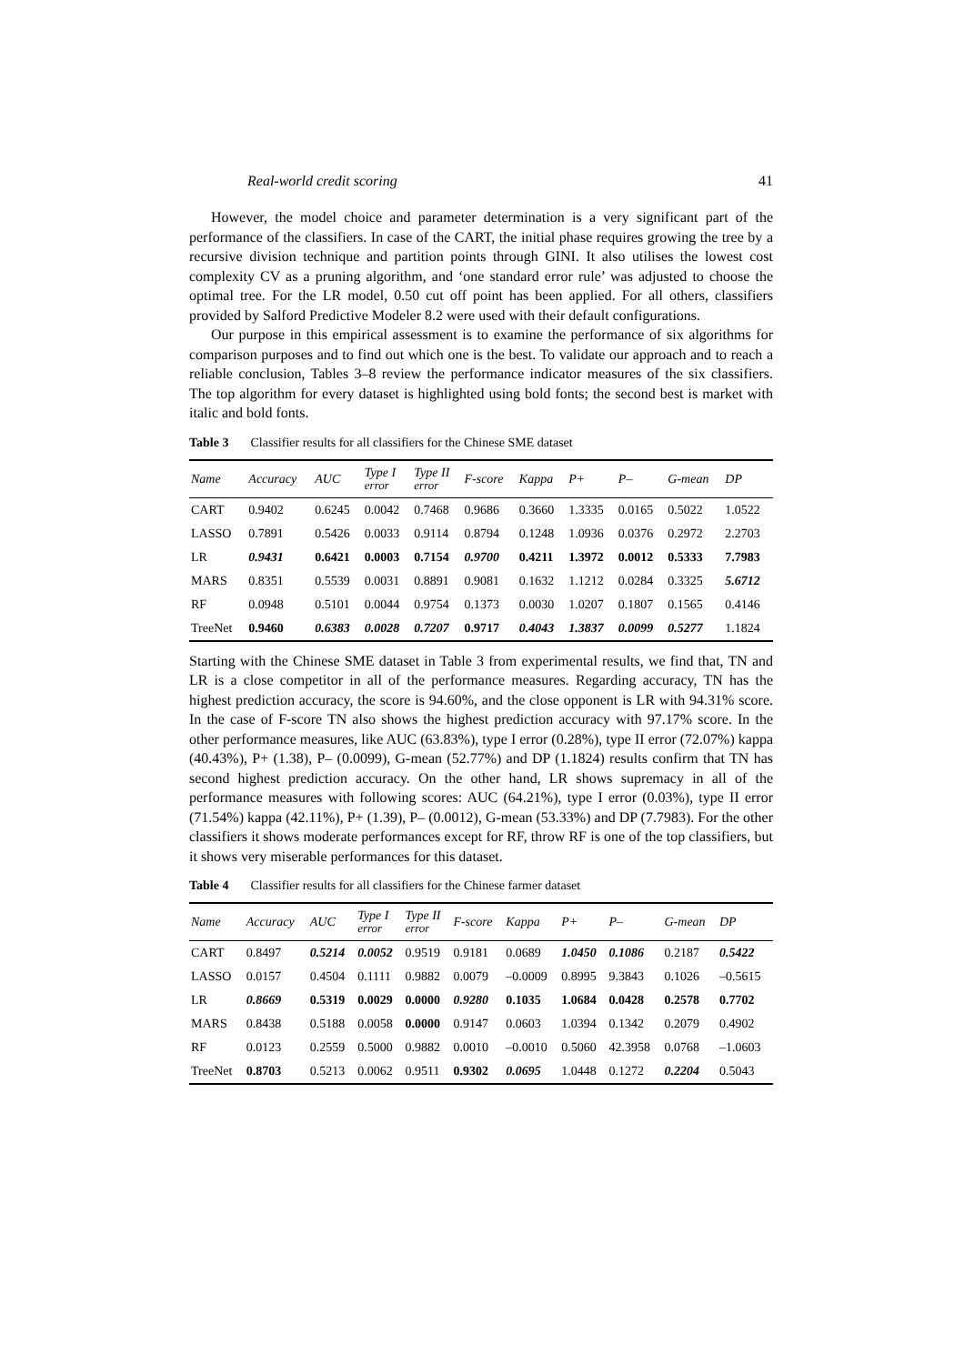Real-world credit scoring 41
However, the model choice and parameter determination is a very significant part of the performance of the classifiers. In case of the CART, the initial phase requires growing the tree by a recursive division technique and partition points through GINI. It also utilises the lowest cost complexity CV as a pruning algorithm, and ‘one standard error rule’ was adjusted to choose the optimal tree. For the LR model, 0.50 cut off point has been applied. For all others, classifiers provided by Salford Predictive Modeler 8.2 were used with their default configurations.
Our purpose in this empirical assessment is to examine the performance of six algorithms for comparison purposes and to find out which one is the best. To validate our approach and to reach a reliable conclusion, Tables 3–8 review the performance indicator measures of the six classifiers. The top algorithm for every dataset is highlighted using bold fonts; the second best is market with italic and bold fonts.
Table 3 Classifier results for all classifiers for the Chinese SME dataset
| Name | Accuracy | AUC | Type I error | Type II error | F-score | Kappa | P+ | P– | G-mean | DP |
| --- | --- | --- | --- | --- | --- | --- | --- | --- | --- | --- |
| CART | 0.9402 | 0.6245 | 0.0042 | 0.7468 | 0.9686 | 0.3660 | 1.3335 | 0.0165 | 0.5022 | 1.0522 |
| LASSO | 0.7891 | 0.5426 | 0.0033 | 0.9114 | 0.8794 | 0.1248 | 1.0936 | 0.0376 | 0.2972 | 2.2703 |
| LR | 0.9431 | 0.6421 | 0.0003 | 0.7154 | 0.9700 | 0.4211 | 1.3972 | 0.0012 | 0.5333 | 7.7983 |
| MARS | 0.8351 | 0.5539 | 0.0031 | 0.8891 | 0.9081 | 0.1632 | 1.1212 | 0.0284 | 0.3325 | 5.6712 |
| RF | 0.0948 | 0.5101 | 0.0044 | 0.9754 | 0.1373 | 0.0030 | 1.0207 | 0.1807 | 0.1565 | 0.4146 |
| TreeNet | 0.9460 | 0.6383 | 0.0028 | 0.7207 | 0.9717 | 0.4043 | 1.3837 | 0.0099 | 0.5277 | 1.1824 |
Starting with the Chinese SME dataset in Table 3 from experimental results, we find that, TN and LR is a close competitor in all of the performance measures. Regarding accuracy, TN has the highest prediction accuracy, the score is 94.60%, and the close opponent is LR with 94.31% score. In the case of F-score TN also shows the highest prediction accuracy with 97.17% score. In the other performance measures, like AUC (63.83%), type I error (0.28%), type II error (72.07%) kappa (40.43%), P+ (1.38), P– (0.0099), G-mean (52.77%) and DP (1.1824) results confirm that TN has second highest prediction accuracy. On the other hand, LR shows supremacy in all of the performance measures with following scores: AUC (64.21%), type I error (0.03%), type II error (71.54%) kappa (42.11%), P+ (1.39), P– (0.0012), G-mean (53.33%) and DP (7.7983). For the other classifiers it shows moderate performances except for RF, throw RF is one of the top classifiers, but it shows very miserable performances for this dataset.
Table 4 Classifier results for all classifiers for the Chinese farmer dataset
| Name | Accuracy | AUC | Type I error | Type II error | F-score | Kappa | P+ | P– | G-mean | DP |
| --- | --- | --- | --- | --- | --- | --- | --- | --- | --- | --- |
| CART | 0.8497 | 0.5214 | 0.0052 | 0.9519 | 0.9181 | 0.0689 | 1.0450 | 0.1086 | 0.2187 | 0.5422 |
| LASSO | 0.0157 | 0.4504 | 0.1111 | 0.9882 | 0.0079 | –0.0009 | 0.8995 | 9.3843 | 0.1026 | –0.5615 |
| LR | 0.8669 | 0.5319 | 0.0029 | 0.0000 | 0.9280 | 0.1035 | 1.0684 | 0.0428 | 0.2578 | 0.7702 |
| MARS | 0.8438 | 0.5188 | 0.0058 | 0.0000 | 0.9147 | 0.0603 | 1.0394 | 0.1342 | 0.2079 | 0.4902 |
| RF | 0.0123 | 0.2559 | 0.5000 | 0.9882 | 0.0010 | –0.0010 | 0.5060 | 42.3958 | 0.0768 | –1.0603 |
| TreeNet | 0.8703 | 0.5213 | 0.0062 | 0.9511 | 0.9302 | 0.0695 | 1.0448 | 0.1272 | 0.2204 | 0.5043 |